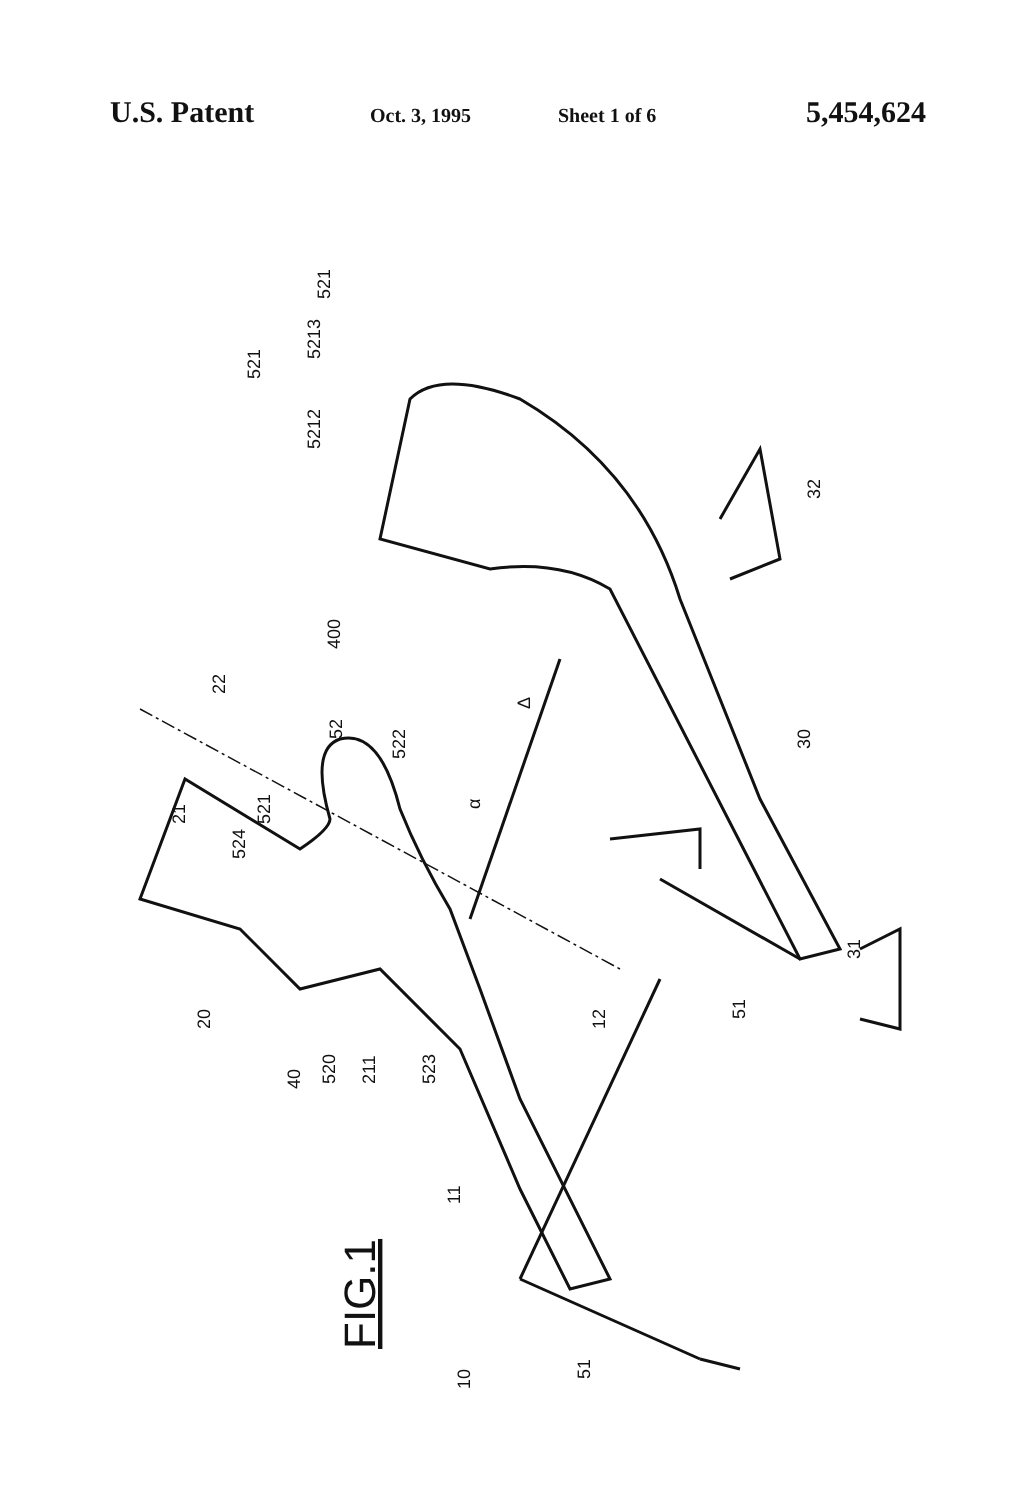U.S. Patent Oct. 3, 1995 Sheet 1 of 6 5,454,624
521
5212
5213
5211
32
400
22
52
522
21
524
521
20
40
520
211
523
12
51
31
30
11
10
51
Δ
α
FIG.1